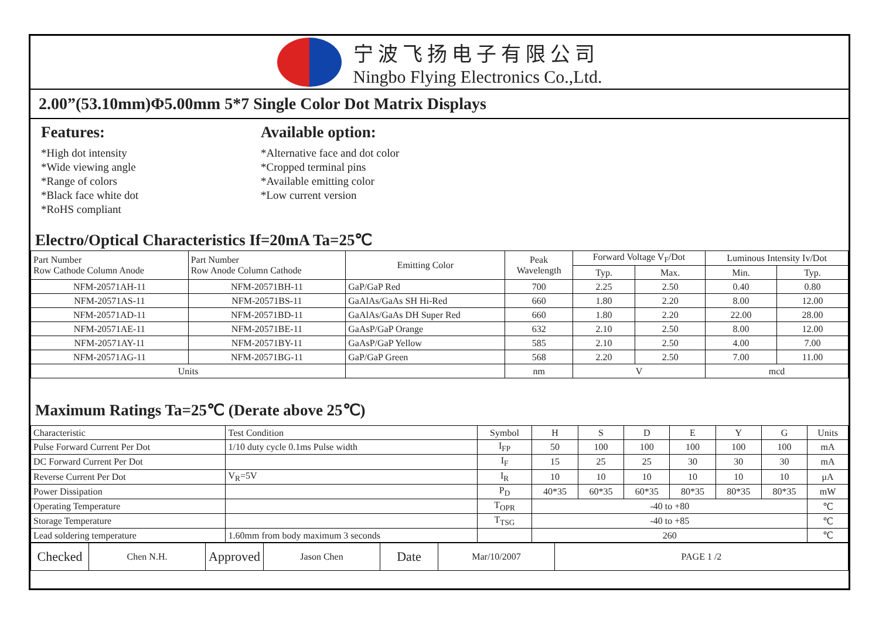宁波飞扬电子有限公司
Ningbo Flying Electronics Co.,Ltd.
2.00”(53.10mm)Φ5.00mm 5*7 Single Color Dot Matrix Displays
Features:
*High dot intensity
*Wide viewing angle
*Range of colors
*Black face white dot
*RoHS compliant
Available option:
*Alternative face and dot color
*Cropped terminal pins
*Available emitting color
*Low current version
Electro/Optical Characteristics If=20mA Ta=25℃
| Part Number Row Cathode Column Anode | Part Number Row Anode Column Cathode | Emitting Color | Peak Wavelength | Forward Voltage V<sub>F</sub>/Dot | | Luminous Intensity Iv/Dot | |
| --- | --- | --- | --- | --- | --- | --- | --- |
| | | | | Typ. | Max. | Min. | Typ. |
| NFM-20571AH-11 | NFM-20571BH-11 | GaP/GaP Red | 700 | 2.25 | 2.50 | 0.40 | 0.80 |
| NFM-20571AS-11 | NFM-20571BS-11 | GaAlAs/GaAs SH Hi-Red | 660 | 1.80 | 2.20 | 8.00 | 12.00 |
| NFM-20571AD-11 | NFM-20571BD-11 | GaAlAs/GaAs DH Super Red | 660 | 1.80 | 2.20 | 22.00 | 28.00 |
| NFM-20571AE-11 | NFM-20571BE-11 | GaAsP/GaP Orange | 632 | 2.10 | 2.50 | 8.00 | 12.00 |
| NFM-20571AY-11 | NFM-20571BY-11 | GaAsP/GaP Yellow | 585 | 2.10 | 2.50 | 4.00 | 7.00 |
| NFM-20571AG-11 | NFM-20571BG-11 | GaP/GaP Green | 568 | 2.20 | 2.50 | 7.00 | 11.00 |
| Units | | | nm | V | | mcd | |
Maximum Ratings Ta=25℃ (Derate above 25℃)
| Characteristic | Test Condition | Symbol | H | S | D | E | Y | G | Units |
| Pulse Forward Current Per Dot | 1/10 duty cycle 0.1ms Pulse width | I<sub>FP</sub> | 50 | 100 | 100 | 100 | 100 | 100 | mA |
| DC Forward Current Per Dot | | I<sub>F</sub> | 15 | 25 | 25 | 30 | 30 | 30 | mA |
| Reverse Current Per Dot | V<sub>R</sub>=5V | I<sub>R</sub> | 10 | 10 | 10 | 10 | 10 | 10 | μA |
| Power Dissipation | | P<sub>D</sub> | 40*35 | 60*35 | 60*35 | 80*35 | 80*35 | 80*35 | mW |
| Operating Temperature | | T<sub>OPR</sub> | -40 to +80 | | | | | | ℃ |
| Storage Temperature | | T<sub>TSG</sub> | -40 to +85 | | | | | | ℃ |
| Lead soldering temperature | 1.60mm from body maximum 3 seconds | | 260 | | | | | | ℃ |
| Checked | Chen N.H. | Approved | Jason Chen | Date | Mar/10/2007 | PAGE 1 /2 |